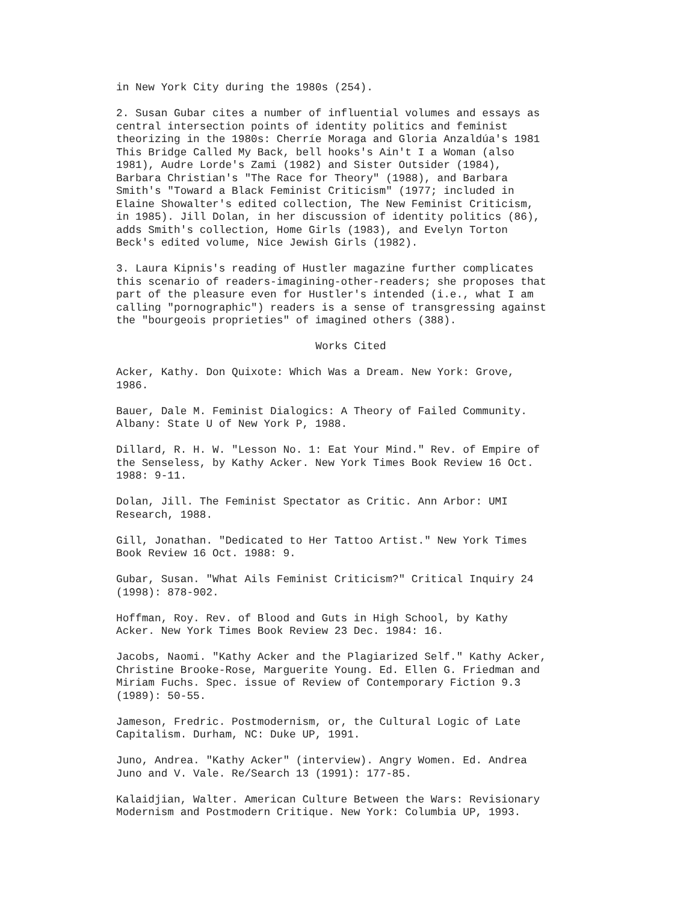in New York City during the 1980s (254).
2. Susan Gubar cites a number of influential volumes and essays as central intersection points of identity politics and feminist theorizing in the 1980s: Cherríe Moraga and Gloria Anzaldúa's 1981 This Bridge Called My Back, bell hooks's Ain't I a Woman (also 1981), Audre Lorde's Zami (1982) and Sister Outsider (1984), Barbara Christian's "The Race for Theory" (1988), and Barbara Smith's "Toward a Black Feminist Criticism" (1977; included in Elaine Showalter's edited collection, The New Feminist Criticism, in 1985). Jill Dolan, in her discussion of identity politics (86), adds Smith's collection, Home Girls (1983), and Evelyn Torton Beck's edited volume, Nice Jewish Girls (1982).
3. Laura Kipnis's reading of Hustler magazine further complicates this scenario of readers-imagining-other-readers; she proposes that part of the pleasure even for Hustler's intended (i.e., what I am calling "pornographic") readers is a sense of transgressing against the "bourgeois proprieties" of imagined others (388).
Works Cited
Acker, Kathy. Don Quixote: Which Was a Dream. New York: Grove, 1986.
Bauer, Dale M. Feminist Dialogics: A Theory of Failed Community. Albany: State U of New York P, 1988.
Dillard, R. H. W. "Lesson No. 1: Eat Your Mind." Rev. of Empire of the Senseless, by Kathy Acker. New York Times Book Review 16 Oct. 1988: 9-11.
Dolan, Jill. The Feminist Spectator as Critic. Ann Arbor: UMI Research, 1988.
Gill, Jonathan. "Dedicated to Her Tattoo Artist." New York Times Book Review 16 Oct. 1988: 9.
Gubar, Susan. "What Ails Feminist Criticism?" Critical Inquiry 24 (1998): 878-902.
Hoffman, Roy. Rev. of Blood and Guts in High School, by Kathy Acker. New York Times Book Review 23 Dec. 1984: 16.
Jacobs, Naomi. "Kathy Acker and the Plagiarized Self." Kathy Acker, Christine Brooke-Rose, Marguerite Young. Ed. Ellen G. Friedman and Miriam Fuchs. Spec. issue of Review of Contemporary Fiction 9.3 (1989): 50-55.
Jameson, Fredric. Postmodernism, or, the Cultural Logic of Late Capitalism. Durham, NC: Duke UP, 1991.
Juno, Andrea. "Kathy Acker" (interview). Angry Women. Ed. Andrea Juno and V. Vale. Re/Search 13 (1991): 177-85.
Kalaidjian, Walter. American Culture Between the Wars: Revisionary Modernism and Postmodern Critique. New York: Columbia UP, 1993.